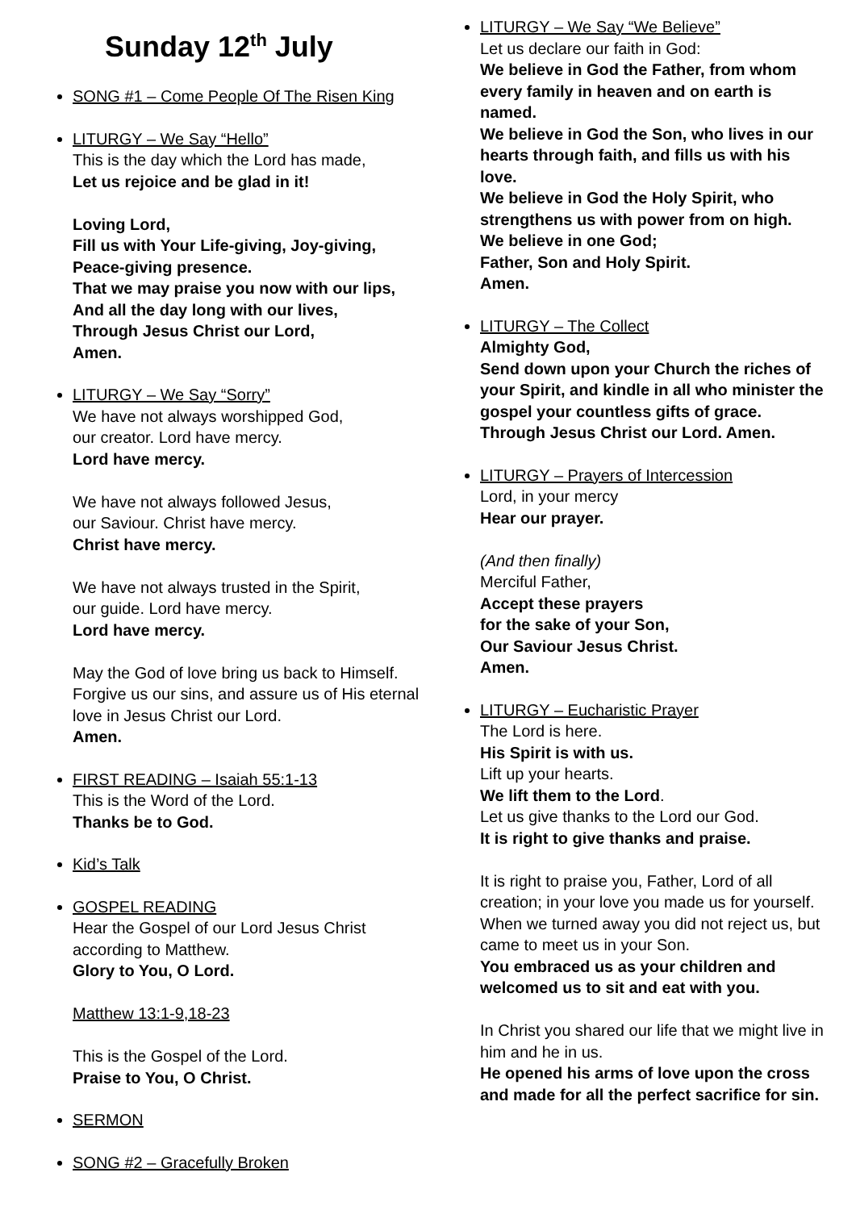Sunday 12<sup>th</sup> July
SONG #1 – Come People Of The Risen King
LITURGY – We Say “Hello”
This is the day which the Lord has made,
Let us rejoice and be glad in it!
Loving Lord,
Fill us with Your Life-giving, Joy-giving, Peace-giving presence.
That we may praise you now with our lips,
And all the day long with our lives,
Through Jesus Christ our Lord,
Amen.
LITURGY – We Say “Sorry”
We have not always worshipped God,
our creator. Lord have mercy.
Lord have mercy.
We have not always followed Jesus,
our Saviour. Christ have mercy.
Christ have mercy.
We have not always trusted in the Spirit,
our guide. Lord have mercy.
Lord have mercy.
May the God of love bring us back to Himself. Forgive us our sins, and assure us of His eternal love in Jesus Christ our Lord.
Amen.
FIRST READING – Isaiah 55:1-13
This is the Word of the Lord.
Thanks be to God.
Kid’s Talk
GOSPEL READING
Hear the Gospel of our Lord Jesus Christ according to Matthew.
Glory to You, O Lord.
Matthew 13:1-9,18-23
This is the Gospel of the Lord.
Praise to You, O Christ.
SERMON
SONG #2 – Gracefully Broken
LITURGY – We Say “We Believe”
Let us declare our faith in God:
We believe in God the Father, from whom every family in heaven and on earth is named.
We believe in God the Son, who lives in our hearts through faith, and fills us with his love.
We believe in God the Holy Spirit, who strengthens us with power from on high.
We believe in one God;
Father, Son and Holy Spirit.
Amen.
LITURGY – The Collect
Almighty God,
Send down upon your Church the riches of your Spirit, and kindle in all who minister the gospel your countless gifts of grace. Through Jesus Christ our Lord. Amen.
LITURGY – Prayers of Intercession
Lord, in your mercy
Hear our prayer.
(And then finally)
Merciful Father,
Accept these prayers
for the sake of your Son,
Our Saviour Jesus Christ.
Amen.
LITURGY – Eucharistic Prayer
The Lord is here.
His Spirit is with us.
Lift up your hearts.
We lift them to the Lord.
Let us give thanks to the Lord our God.
It is right to give thanks and praise.
It is right to praise you, Father, Lord of all creation; in your love you made us for yourself. When we turned away you did not reject us, but came to meet us in your Son.
You embraced us as your children and welcomed us to sit and eat with you.
In Christ you shared our life that we might live in him and he in us.
He opened his arms of love upon the cross and made for all the perfect sacrifice for sin.